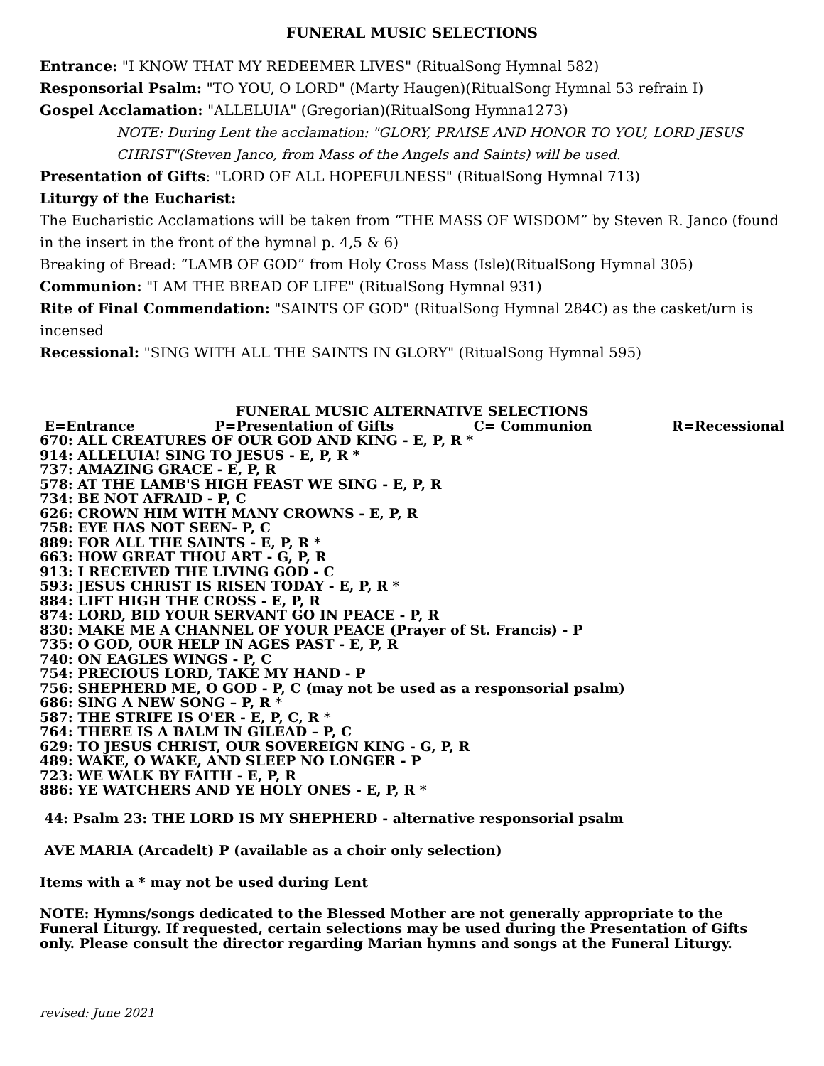FUNERAL MUSIC SELECTIONS
Entrance: "I KNOW THAT MY REDEEMER LIVES" (RitualSong Hymnal 582)
Responsorial Psalm: "TO YOU, O LORD" (Marty Haugen)(RitualSong Hymnal 53 refrain I)
Gospel Acclamation: "ALLELUIA" (Gregorian)(RitualSong Hymna1273)
NOTE: During Lent the acclamation: "GLORY, PRAISE AND HONOR TO YOU, LORD JESUS CHRIST"(Steven Janco, from Mass of the Angels and Saints) will be used.
Presentation of Gifts: "LORD OF ALL HOPEFULNESS" (RitualSong Hymnal 713)
Liturgy of the Eucharist:
The Eucharistic Acclamations will be taken from “THE MASS OF WISDOM” by Steven R. Janco (found in the insert in the front of the hymnal p. 4,5 & 6)
Breaking of Bread: “LAMB OF GOD” from Holy Cross Mass (Isle)(RitualSong Hymnal 305)
Communion: "I AM THE BREAD OF LIFE" (RitualSong Hymnal 931)
Rite of Final Commendation: "SAINTS OF GOD" (RitualSong Hymnal 284C) as the casket/urn is incensed
Recessional: "SING WITH ALL THE SAINTS IN GLORY" (RitualSong Hymnal 595)
FUNERAL MUSIC ALTERNATIVE SELECTIONS
E=Entrance P=Presentation of Gifts C= Communion R=Recessional
670: ALL CREATURES OF OUR GOD AND KING - E, P, R *
914: ALLELUIA! SING TO JESUS - E, P, R *
737: AMAZING GRACE - E, P, R
578: AT THE LAMB'S HIGH FEAST WE SING - E, P, R
734: BE NOT AFRAID - P, C
626: CROWN HIM WITH MANY CROWNS - E, P, R
758: EYE HAS NOT SEEN- P, C
889: FOR ALL THE SAINTS - E, P, R *
663: HOW GREAT THOU ART - G, P, R
913: I RECEIVED THE LIVING GOD - C
593: JESUS CHRIST IS RISEN TODAY - E, P, R *
884: LIFT HIGH THE CROSS - E, P, R
874: LORD, BID YOUR SERVANT GO IN PEACE - P, R
830: MAKE ME A CHANNEL OF YOUR PEACE (Prayer of St. Francis) - P
735: O GOD, OUR HELP IN AGES PAST - E, P, R
740: ON EAGLES WINGS - P, C
754: PRECIOUS LORD, TAKE MY HAND - P
756: SHEPHERD ME, O GOD - P, C (may not be used as a responsorial psalm)
686: SING A NEW SONG – P, R *
587: THE STRIFE IS O'ER - E, P, C, R *
764: THERE IS A BALM IN GILEAD – P, C
629: TO JESUS CHRIST, OUR SOVEREIGN KING - G, P, R
489: WAKE, O WAKE, AND SLEEP NO LONGER - P
723: WE WALK BY FAITH - E, P, R
886: YE WATCHERS AND YE HOLY ONES - E, P, R *
44: Psalm 23: THE LORD IS MY SHEPHERD - alternative responsorial psalm
AVE MARIA (Arcadelt) P (available as a choir only selection)
Items with a * may not be used during Lent
NOTE: Hymns/songs dedicated to the Blessed Mother are not generally appropriate to the Funeral Liturgy. If requested, certain selections may be used during the Presentation of Gifts only. Please consult the director regarding Marian hymns and songs at the Funeral Liturgy.
revised: June 2021